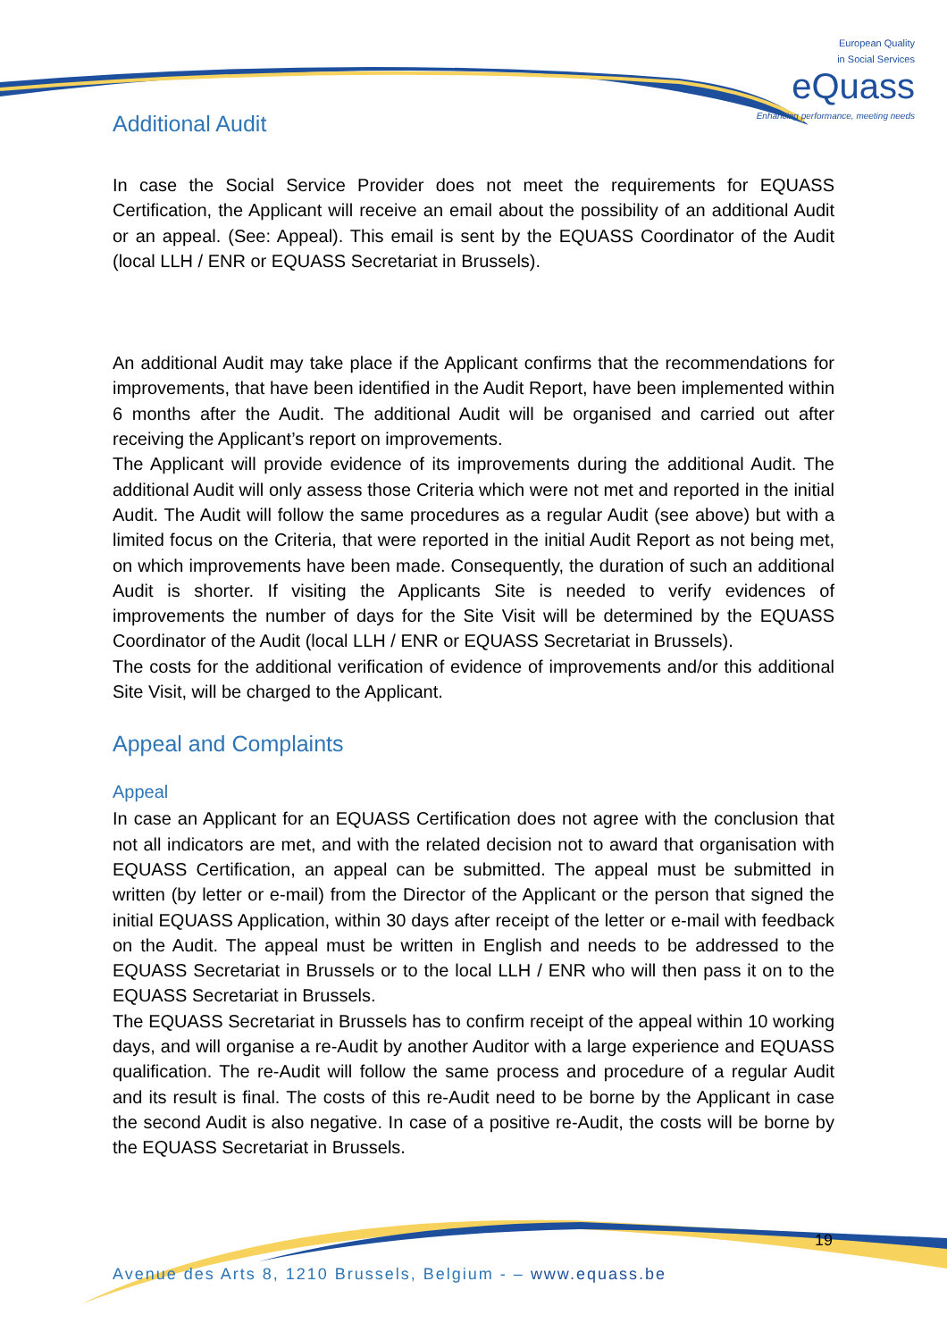European Quality
in Social Services
eQuass
Enhancing performance, meeting needs
Additional Audit
In case the Social Service Provider does not meet the requirements for EQUASS Certification, the Applicant will receive an email about the possibility of an additional Audit or an appeal. (See: Appeal). This email is sent by the EQUASS Coordinator of the Audit (local LLH / ENR or EQUASS Secretariat in Brussels).
An additional Audit may take place if the Applicant confirms that the recommendations for improvements, that have been identified in the Audit Report, have been implemented within 6 months after the Audit. The additional Audit will be organised and carried out after receiving the Applicant’s report on improvements.
The Applicant will provide evidence of its improvements during the additional Audit. The additional Audit will only assess those Criteria which were not met and reported in the initial Audit. The Audit will follow the same procedures as a regular Audit (see above) but with a limited focus on the Criteria, that were reported in the initial Audit Report as not being met, on which improvements have been made. Consequently, the duration of such an additional Audit is shorter. If visiting the Applicants Site is needed to verify evidences of improvements the number of days for the Site Visit will be determined by the EQUASS Coordinator of the Audit (local LLH / ENR or EQUASS Secretariat in Brussels).
The costs for the additional verification of evidence of improvements and/or this additional Site Visit, will be charged to the Applicant.
Appeal and Complaints
Appeal
In case an Applicant for an EQUASS Certification does not agree with the conclusion that not all indicators are met, and with the related decision not to award that organisation with EQUASS Certification, an appeal can be submitted. The appeal must be submitted in written (by letter or e-mail) from the Director of the Applicant or the person that signed the initial EQUASS Application, within 30 days after receipt of the letter or e-mail with feedback on the Audit. The appeal must be written in English and needs to be addressed to the EQUASS Secretariat in Brussels or to the local LLH / ENR who will then pass it on to the EQUASS Secretariat in Brussels.
The EQUASS Secretariat in Brussels has to confirm receipt of the appeal within 10 working days, and will organise a re-Audit by another Auditor with a large experience and EQUASS qualification. The re-Audit will follow the same process and procedure of a regular Audit and its result is final. The costs of this re-Audit need to be borne by the Applicant in case the second Audit is also negative. In case of a positive re-Audit, the costs will be borne by the EQUASS Secretariat in Brussels.
19
Avenue des Arts 8, 1210 Brussels, Belgium - – www.equass.be